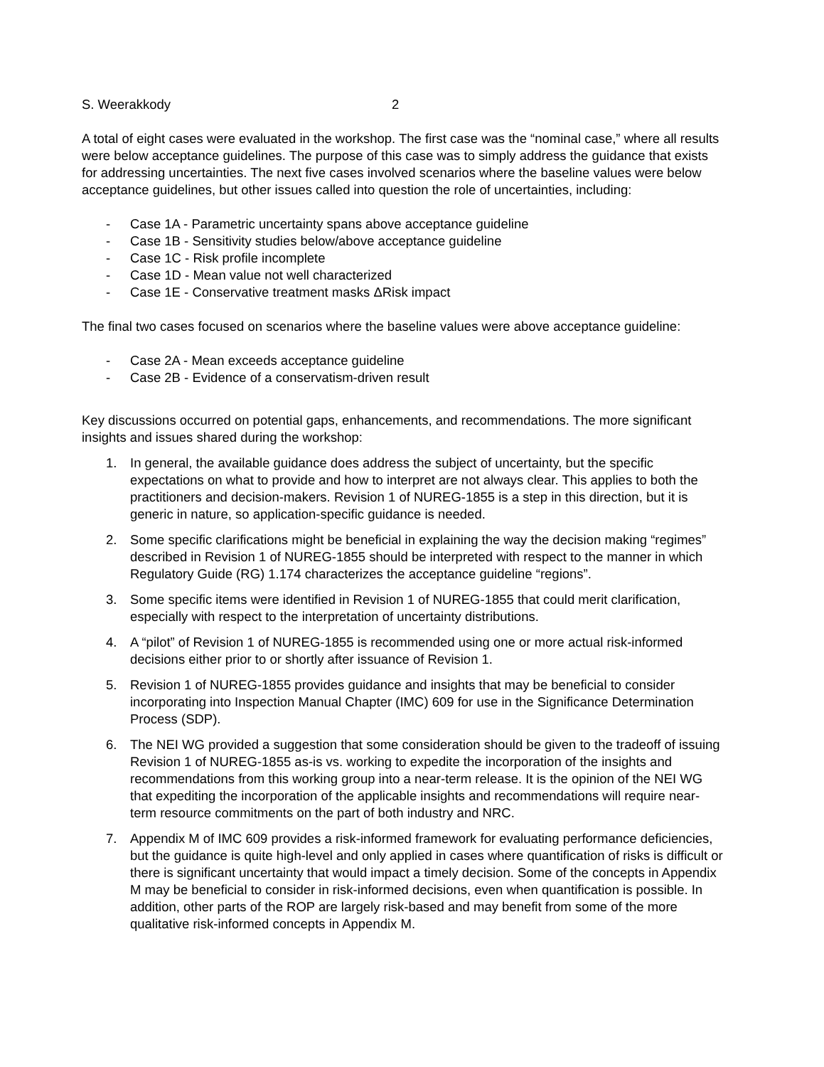S. Weerakkody 2
A total of eight cases were evaluated in the workshop. The first case was the “nominal case,” where all results were below acceptance guidelines. The purpose of this case was to simply address the guidance that exists for addressing uncertainties. The next five cases involved scenarios where the baseline values were below acceptance guidelines, but other issues called into question the role of uncertainties, including:
- Case 1A - Parametric uncertainty spans above acceptance guideline
- Case 1B - Sensitivity studies below/above acceptance guideline
- Case 1C - Risk profile incomplete
- Case 1D - Mean value not well characterized
- Case 1E - Conservative treatment masks ΔRisk impact
The final two cases focused on scenarios where the baseline values were above acceptance guideline:
- Case 2A - Mean exceeds acceptance guideline
- Case 2B - Evidence of a conservatism-driven result
Key discussions occurred on potential gaps, enhancements, and recommendations. The more significant insights and issues shared during the workshop:
1. In general, the available guidance does address the subject of uncertainty, but the specific expectations on what to provide and how to interpret are not always clear. This applies to both the practitioners and decision-makers. Revision 1 of NUREG-1855 is a step in this direction, but it is generic in nature, so application-specific guidance is needed.
2. Some specific clarifications might be beneficial in explaining the way the decision making “regimes” described in Revision 1 of NUREG-1855 should be interpreted with respect to the manner in which Regulatory Guide (RG) 1.174 characterizes the acceptance guideline “regions”.
3. Some specific items were identified in Revision 1 of NUREG-1855 that could merit clarification, especially with respect to the interpretation of uncertainty distributions.
4. A “pilot” of Revision 1 of NUREG-1855 is recommended using one or more actual risk-informed decisions either prior to or shortly after issuance of Revision 1.
5. Revision 1 of NUREG-1855 provides guidance and insights that may be beneficial to consider incorporating into Inspection Manual Chapter (IMC) 609 for use in the Significance Determination Process (SDP).
6. The NEI WG provided a suggestion that some consideration should be given to the tradeoff of issuing Revision 1 of NUREG-1855 as-is vs. working to expedite the incorporation of the insights and recommendations from this working group into a near-term release. It is the opinion of the NEI WG that expediting the incorporation of the applicable insights and recommendations will require near-term resource commitments on the part of both industry and NRC.
7. Appendix M of IMC 609 provides a risk-informed framework for evaluating performance deficiencies, but the guidance is quite high-level and only applied in cases where quantification of risks is difficult or there is significant uncertainty that would impact a timely decision. Some of the concepts in Appendix M may be beneficial to consider in risk-informed decisions, even when quantification is possible. In addition, other parts of the ROP are largely risk-based and may benefit from some of the more qualitative risk-informed concepts in Appendix M.